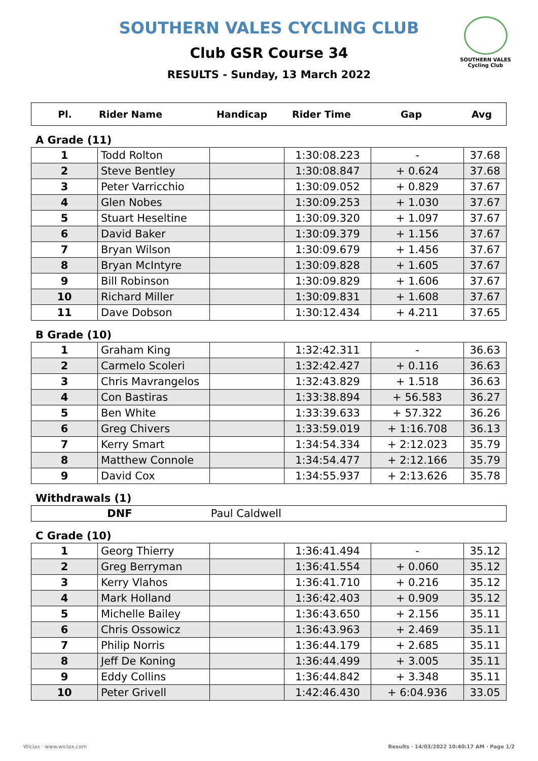SOUTHERN VALES
Cycling Club
SOUTHERN VALES CYCLING CLUB
Club GSR Course 34
RESULTS - Sunday, 13 March 2022
| Pl. | Rider Name | Handicap | Rider Time | Gap | Avg |
| --- | --- | --- | --- | --- | --- |
A Grade (11)
| 1 | Todd Rolton | | 1:30:08.223 | - | 37.68 |
| 2 | Steve Bentley | | 1:30:08.847 | + 0.624 | 37.68 |
| 3 | Peter Varricchio | | 1:30:09.052 | + 0.829 | 37.67 |
| 4 | Glen Nobes | | 1:30:09.253 | + 1.030 | 37.67 |
| 5 | Stuart Heseltine | | 1:30:09.320 | + 1.097 | 37.67 |
| 6 | David Baker | | 1:30:09.379 | + 1.156 | 37.67 |
| 7 | Bryan Wilson | | 1:30:09.679 | + 1.456 | 37.67 |
| 8 | Bryan McIntyre | | 1:30:09.828 | + 1.605 | 37.67 |
| 9 | Bill Robinson | | 1:30:09.829 | + 1.606 | 37.67 |
| 10 | Richard Miller | | 1:30:09.831 | + 1.608 | 37.67 |
| 11 | Dave Dobson | | 1:30:12.434 | + 4.211 | 37.65 |
B Grade (10)
| 1 | Graham King | | 1:32:42.311 | - | 36.63 |
| 2 | Carmelo Scoleri | | 1:32:42.427 | + 0.116 | 36.63 |
| 3 | Chris Mavrangelos | | 1:32:43.829 | + 1.518 | 36.63 |
| 4 | Con Bastiras | | 1:33:38.894 | + 56.583 | 36.27 |
| 5 | Ben White | | 1:33:39.633 | + 57.322 | 36.26 |
| 6 | Greg Chivers | | 1:33:59.019 | + 1:16.708 | 36.13 |
| 7 | Kerry Smart | | 1:34:54.334 | + 2:12.023 | 35.79 |
| 8 | Matthew Connole | | 1:34:54.477 | + 2:12.166 | 35.79 |
| 9 | David Cox | | 1:34:55.937 | + 2:13.626 | 35.78 |
Withdrawals (1)
| DNF | Paul Caldwell |
C Grade (10)
| 1 | Georg Thierry | | 1:36:41.494 | - | 35.12 |
| 2 | Greg Berryman | | 1:36:41.554 | + 0.060 | 35.12 |
| 3 | Kerry Vlahos | | 1:36:41.710 | + 0.216 | 35.12 |
| 4 | Mark Holland | | 1:36:42.403 | + 0.909 | 35.12 |
| 5 | Michelle Bailey | | 1:36:43.650 | + 2.156 | 35.11 |
| 6 | Chris Ossowicz | | 1:36:43.963 | + 2.469 | 35.11 |
| 7 | Philip Norris | | 1:36:44.179 | + 2.685 | 35.11 |
| 8 | Jeff De Koning | | 1:36:44.499 | + 3.005 | 35.11 |
| 9 | Eddy Collins | | 1:36:44.842 | + 3.348 | 35.11 |
| 10 | Peter Grivell | | 1:42:46.430 | + 6:04.936 | 33.05 |
Wiclax · www.wiclax.com Results · 14/03/2022 10:40:17 AM · Page 1/2